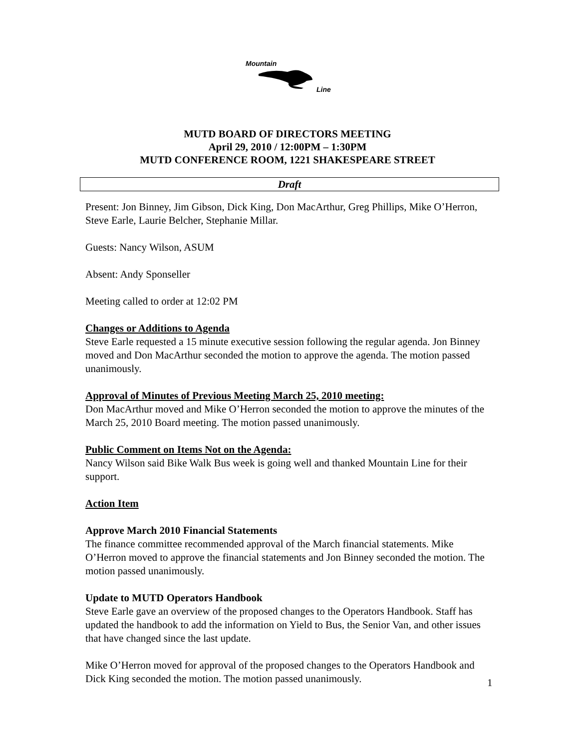Mountain
Line
MUTD BOARD OF DIRECTORS MEETING
April 29, 2010 / 12:00PM – 1:30PM
MUTD CONFERENCE ROOM, 1221 SHAKESPEARE STREET
Draft
Present: Jon Binney, Jim Gibson, Dick King, Don MacArthur, Greg Phillips, Mike O’Herron, Steve Earle, Laurie Belcher, Stephanie Millar.
Guests: Nancy Wilson, ASUM
Absent: Andy Sponseller
Meeting called to order at 12:02 PM
Changes or Additions to Agenda
Steve Earle requested a 15 minute executive session following the regular agenda. Jon Binney moved and Don MacArthur seconded the motion to approve the agenda. The motion passed unanimously.
Approval of Minutes of Previous Meeting March 25, 2010 meeting:
Don MacArthur moved and Mike O’Herron seconded the motion to approve the minutes of the March 25, 2010 Board meeting. The motion passed unanimously.
Public Comment on Items Not on the Agenda:
Nancy Wilson said Bike Walk Bus week is going well and thanked Mountain Line for their support.
Action Item
Approve March 2010 Financial Statements
The finance committee recommended approval of the March financial statements. Mike O’Herron moved to approve the financial statements and Jon Binney seconded the motion. The motion passed unanimously.
Update to MUTD Operators Handbook
Steve Earle gave an overview of the proposed changes to the Operators Handbook. Staff has updated the handbook to add the information on Yield to Bus, the Senior Van, and other issues that have changed since the last update.
Mike O’Herron moved for approval of the proposed changes to the Operators Handbook and Dick King seconded the motion. The motion passed unanimously.
1